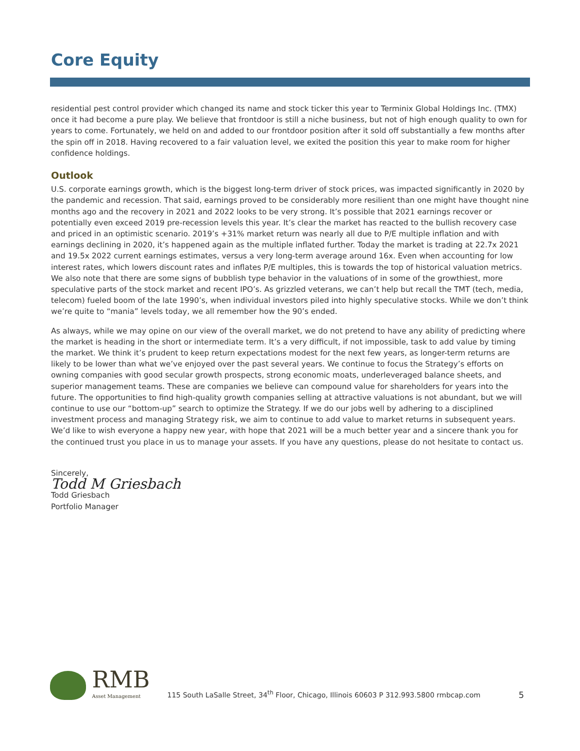Core Equity
residential pest control provider which changed its name and stock ticker this year to Terminix Global Holdings Inc. (TMX) once it had become a pure play. We believe that frontdoor is still a niche business, but not of high enough quality to own for years to come. Fortunately, we held on and added to our frontdoor position after it sold off substantially a few months after the spin off in 2018. Having recovered to a fair valuation level, we exited the position this year to make room for higher confidence holdings.
Outlook
U.S. corporate earnings growth, which is the biggest long-term driver of stock prices, was impacted significantly in 2020 by the pandemic and recession. That said, earnings proved to be considerably more resilient than one might have thought nine months ago and the recovery in 2021 and 2022 looks to be very strong. It’s possible that 2021 earnings recover or potentially even exceed 2019 pre-recession levels this year. It’s clear the market has reacted to the bullish recovery case and priced in an optimistic scenario. 2019’s +31% market return was nearly all due to P/E multiple inflation and with earnings declining in 2020, it’s happened again as the multiple inflated further. Today the market is trading at 22.7x 2021 and 19.5x 2022 current earnings estimates, versus a very long-term average around 16x. Even when accounting for low interest rates, which lowers discount rates and inflates P/E multiples, this is towards the top of historical valuation metrics. We also note that there are some signs of bubblish type behavior in the valuations of in some of the growthiest, more speculative parts of the stock market and recent IPO’s. As grizzled veterans, we can’t help but recall the TMT (tech, media, telecom) fueled boom of the late 1990’s, when individual investors piled into highly speculative stocks. While we don’t think we’re quite to “mania” levels today, we all remember how the 90’s ended.
As always, while we may opine on our view of the overall market, we do not pretend to have any ability of predicting where the market is heading in the short or intermediate term. It’s a very difficult, if not impossible, task to add value by timing the market. We think it’s prudent to keep return expectations modest for the next few years, as longer-term returns are likely to be lower than what we’ve enjoyed over the past several years. We continue to focus the Strategy’s efforts on owning companies with good secular growth prospects, strong economic moats, underleveraged balance sheets, and superior management teams. These are companies we believe can compound value for shareholders for years into the future. The opportunities to find high-quality growth companies selling at attractive valuations is not abundant, but we will continue to use our “bottom-up” search to optimize the Strategy. If we do our jobs well by adhering to a disciplined investment process and managing Strategy risk, we aim to continue to add value to market returns in subsequent years. We’d like to wish everyone a happy new year, with hope that 2021 will be a much better year and a sincere thank you for the continued trust you place in us to manage your assets. If you have any questions, please do not hesitate to contact us.
Sincerely,
Todd M Griesbach
Todd Griesbach
Portfolio Manager
RMB
Asset Management
115 South LaSalle Street, 34<sup>th</sup> Floor, Chicago, Illinois 60603 P 312.993.5800 rmbcap.com
5